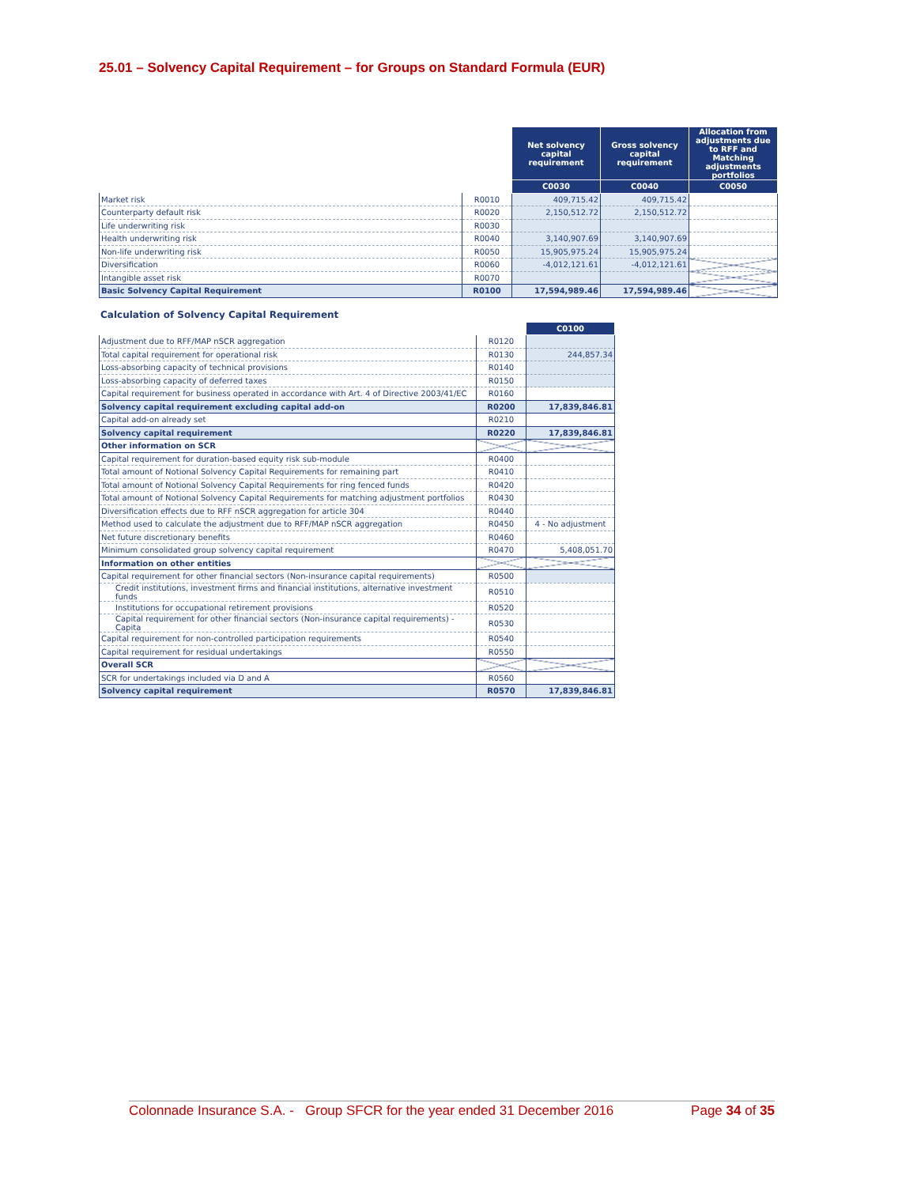25.01 – Solvency Capital Requirement – for Groups on Standard Formula (EUR)
| | | Net solvency capital requirement | Gross solvency capital requirement | Allocation from adjustments due to RFF and Matching adjustments portfolios |
| --- | --- | --- | --- | --- |
| | | C0030 | C0040 | C0050 |
| Market risk | R0010 | 409,715.42 | 409,715.42 | |
| Counterparty default risk | R0020 | 2,150,512.72 | 2,150,512.72 | |
| Life underwriting risk | R0030 | | | |
| Health underwriting risk | R0040 | 3,140,907.69 | 3,140,907.69 | |
| Non-life underwriting risk | R0050 | 15,905,975.24 | 15,905,975.24 | |
| Diversification | R0060 | -4,012,121.61 | -4,012,121.61 | |
| Intangible asset risk | R0070 | | | |
| Basic Solvency Capital Requirement | R0100 | 17,594,989.46 | 17,594,989.46 | |
Calculation of Solvency Capital Requirement
| | | C0100 |
| --- | --- | --- |
| Adjustment due to RFF/MAP nSCR aggregation | R0120 | |
| Total capital requirement for operational risk | R0130 | 244,857.34 |
| Loss-absorbing capacity of technical provisions | R0140 | |
| Loss-absorbing capacity of deferred taxes | R0150 | |
| Capital requirement for business operated in accordance with Art. 4 of Directive 2003/41/EC | R0160 | |
| Solvency capital requirement excluding capital add-on | R0200 | 17,839,846.81 |
| Capital add-on already set | R0210 | |
| Solvency capital requirement | R0220 | 17,839,846.81 |
| Other information on SCR | | |
| Capital requirement for duration-based equity risk sub-module | R0400 | |
| Total amount of Notional Solvency Capital Requirements for remaining part | R0410 | |
| Total amount of Notional Solvency Capital Requirements for ring fenced funds | R0420 | |
| Total amount of Notional Solvency Capital Requirements for matching adjustment portfolios | R0430 | |
| Diversification effects due to RFF nSCR aggregation for article 304 | R0440 | |
| Method used to calculate the adjustment due to RFF/MAP nSCR aggregation | R0450 | 4 - No adjustment |
| Net future discretionary benefits | R0460 | |
| Minimum consolidated group solvency capital requirement | R0470 | 5,408,051.70 |
| Information on other entities | | |
| Capital requirement for other financial sectors (Non-insurance capital requirements) | R0500 | |
| Credit institutions, investment firms and financial institutions, alternative investment funds | R0510 | |
| Institutions for occupational retirement provisions | R0520 | |
| Capital requirement for other financial sectors (Non-insurance capital requirements) - Capita | R0530 | |
| Capital requirement for non-controlled participation requirements | R0540 | |
| Capital requirement for residual undertakings | R0550 | |
| Overall SCR | | |
| SCR for undertakings included via D and A | R0560 | |
| Solvency capital requirement | R0570 | 17,839,846.81 |
Colonnade Insurance S.A. - Group SFCR for the year ended 31 December 2016 Page 34 of 35